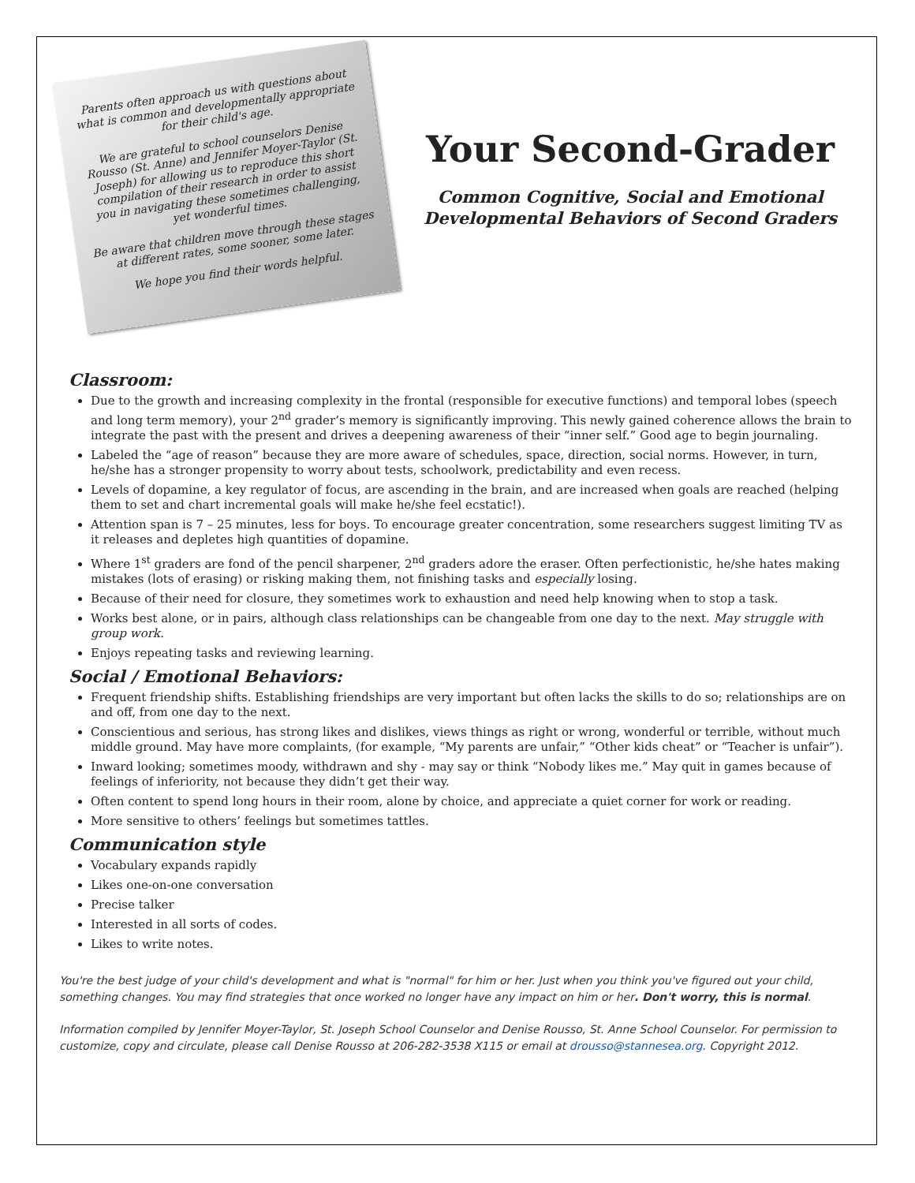Parents often approach us with questions about what is common and developmentally appropriate for their child's age.
We are grateful to school counselors Denise Rousso (St. Anne) and Jennifer Moyer-Taylor (St. Joseph) for allowing us to reproduce this short compilation of their research in order to assist you in navigating these sometimes challenging, yet wonderful times.
Be aware that children move through these stages at different rates, some sooner, some later.
We hope you find their words helpful.
Your Second-Grader
Common Cognitive, Social and Emotional
Developmental Behaviors of Second Graders
Classroom:
Due to the growth and increasing complexity in the frontal (responsible for executive functions) and temporal lobes (speech and long term memory), your 2<sup>nd</sup> grader’s memory is significantly improving. This newly gained coherence allows the brain to integrate the past with the present and drives a deepening awareness of their “inner self.” Good age to begin journaling.
Labeled the “age of reason” because they are more aware of schedules, space, direction, social norms. However, in turn, he/she has a stronger propensity to worry about tests, schoolwork, predictability and even recess.
Levels of dopamine, a key regulator of focus, are ascending in the brain, and are increased when goals are reached (helping them to set and chart incremental goals will make he/she feel ecstatic!).
Attention span is 7 – 25 minutes, less for boys. To encourage greater concentration, some researchers suggest limiting TV as it releases and depletes high quantities of dopamine.
Where 1<sup>st</sup> graders are fond of the pencil sharpener, 2<sup>nd</sup> graders adore the eraser. Often perfectionistic, he/she hates making mistakes (lots of erasing) or risking making them, not finishing tasks and especially losing.
Because of their need for closure, they sometimes work to exhaustion and need help knowing when to stop a task.
Works best alone, or in pairs, although class relationships can be changeable from one day to the next. May struggle with group work.
Enjoys repeating tasks and reviewing learning.
Social / Emotional Behaviors:
Frequent friendship shifts. Establishing friendships are very important but often lacks the skills to do so; relationships are on and off, from one day to the next.
Conscientious and serious, has strong likes and dislikes, views things as right or wrong, wonderful or terrible, without much middle ground. May have more complaints, (for example, “My parents are unfair,” “Other kids cheat” or “Teacher is unfair”).
Inward looking; sometimes moody, withdrawn and shy - may say or think “Nobody likes me.” May quit in games because of feelings of inferiority, not because they didn’t get their way.
Often content to spend long hours in their room, alone by choice, and appreciate a quiet corner for work or reading.
More sensitive to others’ feelings but sometimes tattles.
Communication style
Vocabulary expands rapidly
Likes one-on-one conversation
Precise talker
Interested in all sorts of codes.
Likes to write notes.
You're the best judge of your child's development and what is "normal" for him or her. Just when you think you've figured out your child, something changes. You may find strategies that once worked no longer have any impact on him or her. Don't worry, this is normal.
Information compiled by Jennifer Moyer-Taylor, St. Joseph School Counselor and Denise Rousso, St. Anne School Counselor. For permission to customize, copy and circulate, please call Denise Rousso at 206-282-3538 X115 or email at drousso@stannesea.org. Copyright 2012.